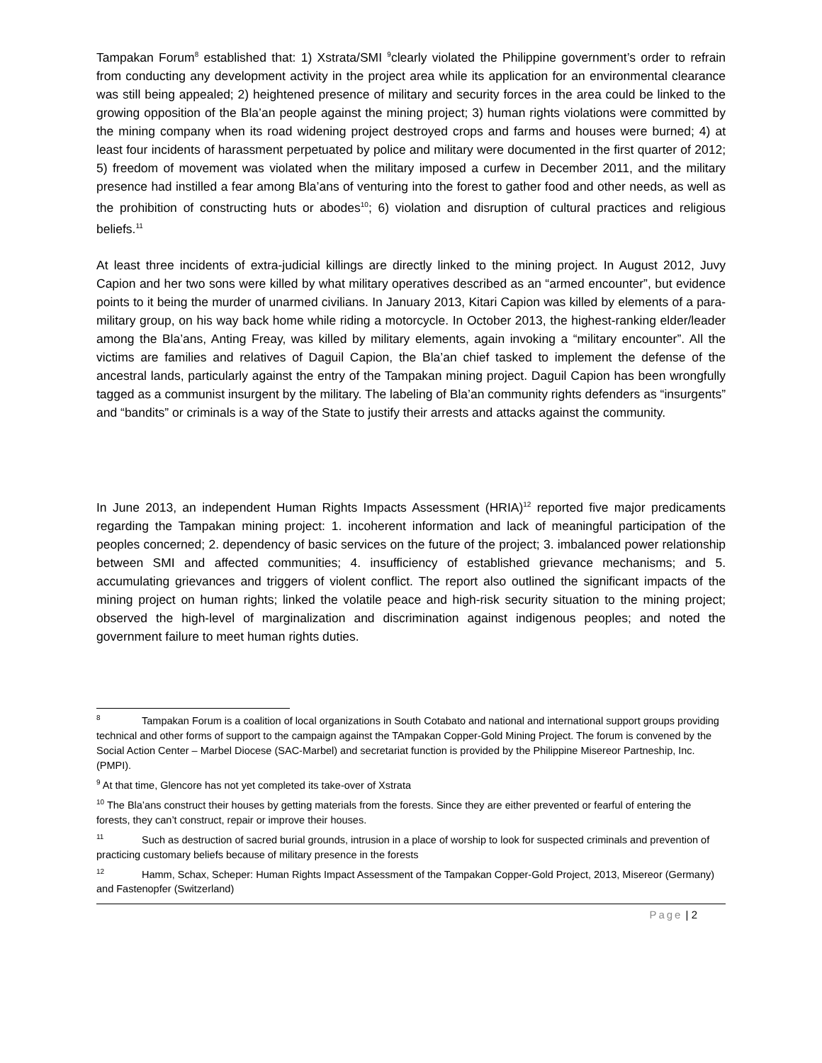Tampakan Forum<sup>8</sup> established that: 1) Xstrata/SMI <sup>9</sup>clearly violated the Philippine government’s order to refrain from conducting any development activity in the project area while its application for an environmental clearance was still being appealed; 2) heightened presence of military and security forces in the area could be linked to the growing opposition of the Bla’an people against the mining project; 3) human rights violations were committed by the mining company when its road widening project destroyed crops and farms and houses were burned; 4) at least four incidents of harassment perpetuated by police and military were documented in the first quarter of 2012; 5) freedom of movement was violated when the military imposed a curfew in December 2011, and the military presence had instilled a fear among Bla’ans of venturing into the forest to gather food and other needs, as well as the prohibition of constructing huts or abodes<sup>10</sup>; 6) violation and disruption of cultural practices and religious beliefs.<sup>11</sup>
At least three incidents of extra-judicial killings are directly linked to the mining project. In August 2012, Juvy Capion and her two sons were killed by what military operatives described as an “armed encounter”, but evidence points to it being the murder of unarmed civilians. In January 2013, Kitari Capion was killed by elements of a para-military group, on his way back home while riding a motorcycle. In October 2013, the highest-ranking elder/leader among the Bla’ans, Anting Freay, was killed by military elements, again invoking a “military encounter”. All the victims are families and relatives of Daguil Capion, the Bla’an chief tasked to implement the defense of the ancestral lands, particularly against the entry of the Tampakan mining project. Daguil Capion has been wrongfully tagged as a communist insurgent by the military. The labeling of Bla’an community rights defenders as “insurgents” and “bandits” or criminals is a way of the State to justify their arrests and attacks against the community.
In June 2013, an independent Human Rights Impacts Assessment (HRIA)<sup>12</sup> reported five major predicaments regarding the Tampakan mining project: 1. incoherent information and lack of meaningful participation of the peoples concerned; 2. dependency of basic services on the future of the project; 3. imbalanced power relationship between SMI and affected communities; 4. insufficiency of established grievance mechanisms; and 5. accumulating grievances and triggers of violent conflict. The report also outlined the significant impacts of the mining project on human rights; linked the volatile peace and high-risk security situation to the mining project; observed the high-level of marginalization and discrimination against indigenous peoples; and noted the government failure to meet human rights duties.
<sup>8</sup> Tampakan Forum is a coalition of local organizations in South Cotabato and national and international support groups providing technical and other forms of support to the campaign against the TAmpakan Copper-Gold Mining Project. The forum is convened by the Social Action Center – Marbel Diocese (SAC-Marbel) and secretariat function is provided by the Philippine Misereor Partneship, Inc. (PMPI).
<sup>9</sup> At that time, Glencore has not yet completed its take-over of Xstrata
<sup>10</sup> The Bla’ans construct their houses by getting materials from the forests. Since they are either prevented or fearful of entering the forests, they can’t construct, repair or improve their houses.
<sup>11</sup> Such as destruction of sacred burial grounds, intrusion in a place of worship to look for suspected criminals and prevention of practicing customary beliefs because of military presence in the forests
<sup>12</sup> Hamm, Schax, Scheper: Human Rights Impact Assessment of the Tampakan Copper-Gold Project, 2013, Misereor (Germany) and Fastenopfer (Switzerland)
Page | 2